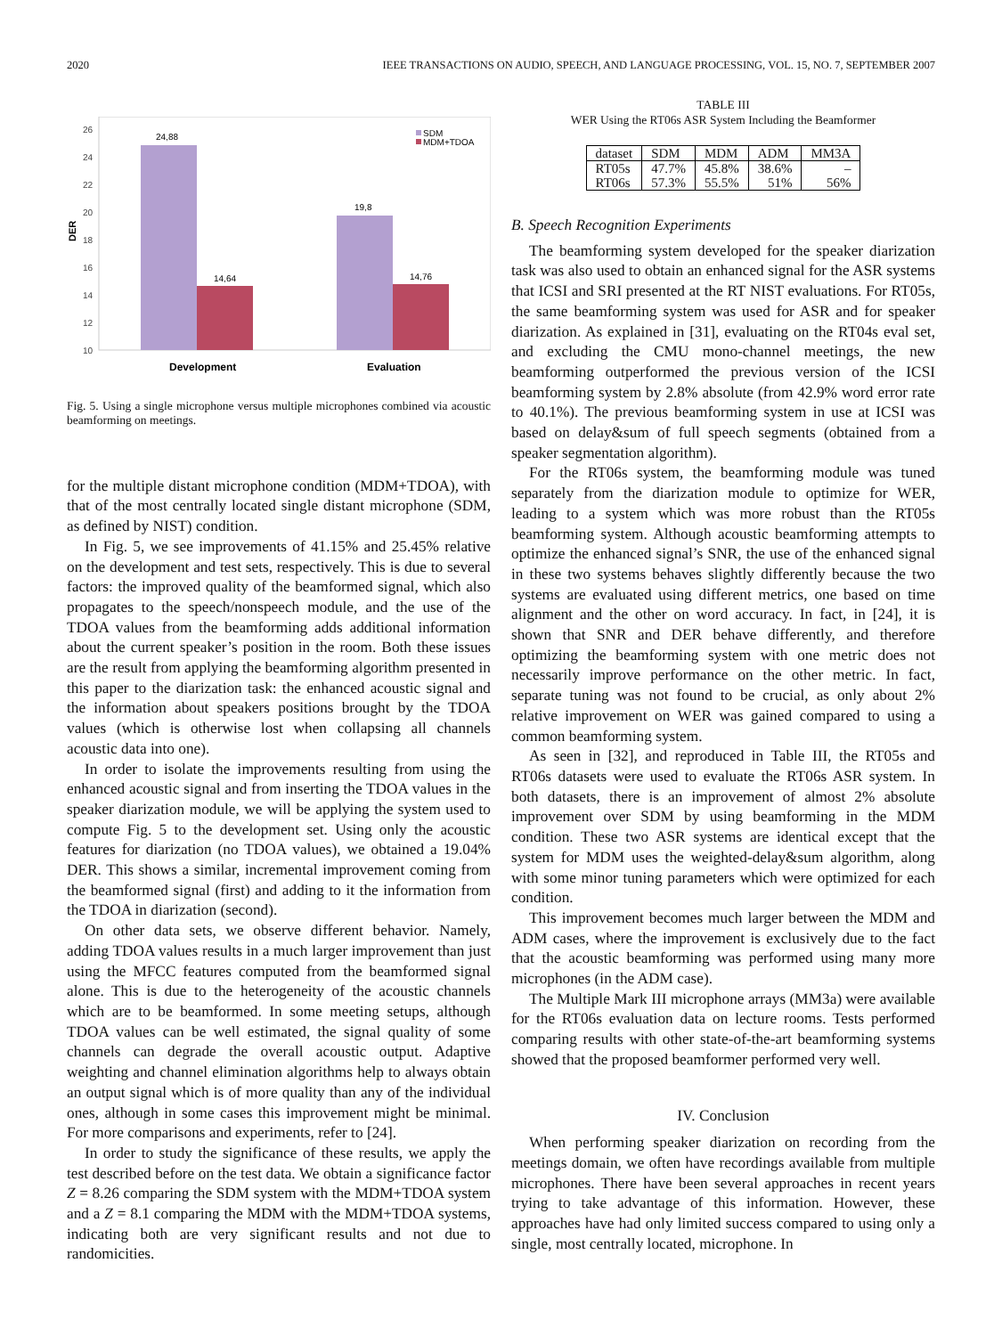2020 IEEE TRANSACTIONS ON AUDIO, SPEECH, AND LANGUAGE PROCESSING, VOL. 15, NO. 7, SEPTEMBER 2007
26
24
22
20
18
16
14
12
10
DER
24,88
14,64
19,8
14,76
SDM
MDM+TDOA
Development
Evaluation
Fig. 5. Using a single microphone versus multiple microphones combined via acoustic beamforming on meetings.
for the multiple distant microphone condition (MDM+TDOA), with that of the most centrally located single distant microphone (SDM, as defined by NIST) condition.
In Fig. 5, we see improvements of 41.15% and 25.45% relative on the development and test sets, respectively. This is due to several factors: the improved quality of the beamformed signal, which also propagates to the speech/nonspeech module, and the use of the TDOA values from the beamforming adds additional information about the current speaker’s position in the room. Both these issues are the result from applying the beamforming algorithm presented in this paper to the diarization task: the enhanced acoustic signal and the information about speakers positions brought by the TDOA values (which is otherwise lost when collapsing all channels acoustic data into one).
In order to isolate the improvements resulting from using the enhanced acoustic signal and from inserting the TDOA values in the speaker diarization module, we will be applying the system used to compute Fig. 5 to the development set. Using only the acoustic features for diarization (no TDOA values), we obtained a 19.04% DER. This shows a similar, incremental improvement coming from the beamformed signal (first) and adding to it the information from the TDOA in diarization (second).
On other data sets, we observe different behavior. Namely, adding TDOA values results in a much larger improvement than just using the MFCC features computed from the beamformed signal alone. This is due to the heterogeneity of the acoustic channels which are to be beamformed. In some meeting setups, although TDOA values can be well estimated, the signal quality of some channels can degrade the overall acoustic output. Adaptive weighting and channel elimination algorithms help to always obtain an output signal which is of more quality than any of the individual ones, although in some cases this improvement might be minimal. For more comparisons and experiments, refer to [24].
In order to study the significance of these results, we apply the test described before on the test data. We obtain a significance factor Z = 8.26 comparing the SDM system with the MDM+TDOA system and a Z = 8.1 comparing the MDM with the MDM+TDOA systems, indicating both are very significant results and not due to randomicities.
TABLE III
WER Using the RT06s ASR System Including the Beamformer
| dataset | SDM | MDM | ADM | MM3A |
| --- | --- | --- | --- | --- |
| RT05s | 47.7% | 45.8% | 38.6% | – |
| RT06s | 57.3% | 55.5% | 51% | 56% |
B. Speech Recognition Experiments
The beamforming system developed for the speaker diarization task was also used to obtain an enhanced signal for the ASR systems that ICSI and SRI presented at the RT NIST evaluations. For RT05s, the same beamforming system was used for ASR and for speaker diarization. As explained in [31], evaluating on the RT04s eval set, and excluding the CMU mono-channel meetings, the new beamforming outperformed the previous version of the ICSI beamforming system by 2.8% absolute (from 42.9% word error rate to 40.1%). The previous beamforming system in use at ICSI was based on delay&sum of full speech segments (obtained from a speaker segmentation algorithm).
For the RT06s system, the beamforming module was tuned separately from the diarization module to optimize for WER, leading to a system which was more robust than the RT05s beamforming system. Although acoustic beamforming attempts to optimize the enhanced signal’s SNR, the use of the enhanced signal in these two systems behaves slightly differently because the two systems are evaluated using different metrics, one based on time alignment and the other on word accuracy. In fact, in [24], it is shown that SNR and DER behave differently, and therefore optimizing the beamforming system with one metric does not necessarily improve performance on the other metric. In fact, separate tuning was not found to be crucial, as only about 2% relative improvement on WER was gained compared to using a common beamforming system.
As seen in [32], and reproduced in Table III, the RT05s and RT06s datasets were used to evaluate the RT06s ASR system. In both datasets, there is an improvement of almost 2% absolute improvement over SDM by using beamforming in the MDM condition. These two ASR systems are identical except that the system for MDM uses the weighted-delay&sum algorithm, along with some minor tuning parameters which were optimized for each condition.
This improvement becomes much larger between the MDM and ADM cases, where the improvement is exclusively due to the fact that the acoustic beamforming was performed using many more microphones (in the ADM case).
The Multiple Mark III microphone arrays (MM3a) were available for the RT06s evaluation data on lecture rooms. Tests performed comparing results with other state-of-the-art beamforming systems showed that the proposed beamformer performed very well.
IV. Conclusion
When performing speaker diarization on recording from the meetings domain, we often have recordings available from multiple microphones. There have been several approaches in recent years trying to take advantage of this information. However, these approaches have had only limited success compared to using only a single, most centrally located, microphone. In